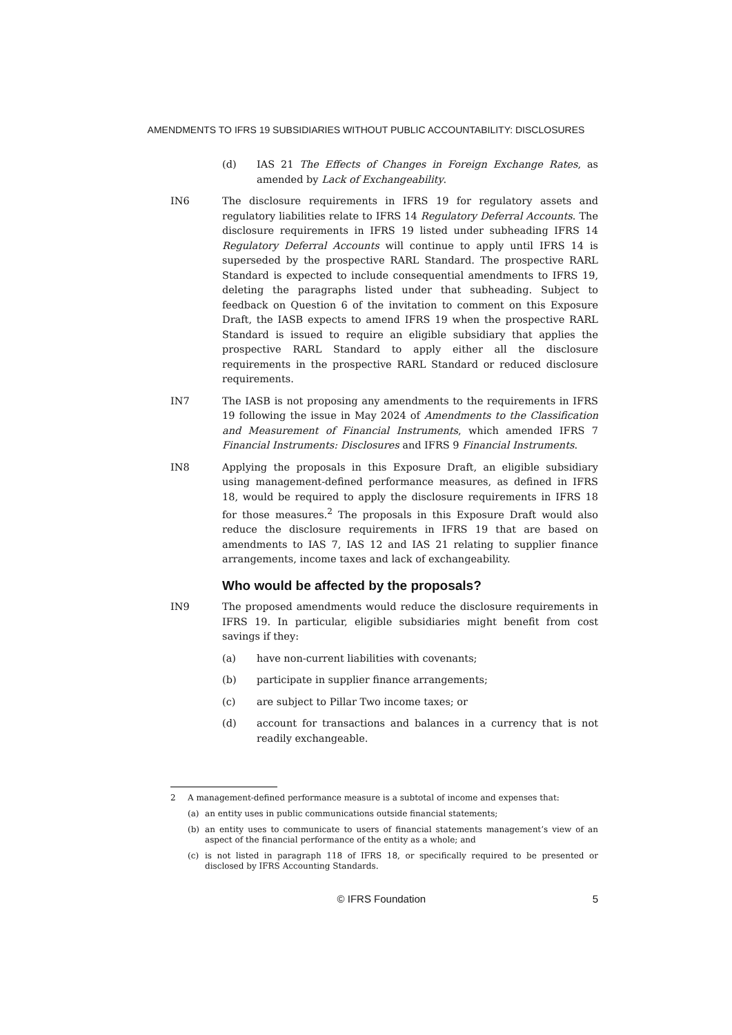AMENDMENTS TO IFRS 19 SUBSIDIARIES WITHOUT PUBLIC ACCOUNTABILITY: DISCLOSURES
(d) IAS 21 The Effects of Changes in Foreign Exchange Rates, as amended by Lack of Exchangeability.
IN6 The disclosure requirements in IFRS 19 for regulatory assets and regulatory liabilities relate to IFRS 14 Regulatory Deferral Accounts. The disclosure requirements in IFRS 19 listed under subheading IFRS 14 Regulatory Deferral Accounts will continue to apply until IFRS 14 is superseded by the prospective RARL Standard. The prospective RARL Standard is expected to include consequential amendments to IFRS 19, deleting the paragraphs listed under that subheading. Subject to feedback on Question 6 of the invitation to comment on this Exposure Draft, the IASB expects to amend IFRS 19 when the prospective RARL Standard is issued to require an eligible subsidiary that applies the prospective RARL Standard to apply either all the disclosure requirements in the prospective RARL Standard or reduced disclosure requirements.
IN7 The IASB is not proposing any amendments to the requirements in IFRS 19 following the issue in May 2024 of Amendments to the Classification and Measurement of Financial Instruments, which amended IFRS 7 Financial Instruments: Disclosures and IFRS 9 Financial Instruments.
IN8 Applying the proposals in this Exposure Draft, an eligible subsidiary using management-defined performance measures, as defined in IFRS 18, would be required to apply the disclosure requirements in IFRS 18 for those measures.<sup>2</sup> The proposals in this Exposure Draft would also reduce the disclosure requirements in IFRS 19 that are based on amendments to IAS 7, IAS 12 and IAS 21 relating to supplier finance arrangements, income taxes and lack of exchangeability.
Who would be affected by the proposals?
IN9 The proposed amendments would reduce the disclosure requirements in IFRS 19. In particular, eligible subsidiaries might benefit from cost savings if they:
(a) have non-current liabilities with covenants;
(b) participate in supplier finance arrangements;
(c) are subject to Pillar Two income taxes; or
(d) account for transactions and balances in a currency that is not readily exchangeable.
2 A management-defined performance measure is a subtotal of income and expenses that:
(a) an entity uses in public communications outside financial statements;
(b) an entity uses to communicate to users of financial statements management’s view of an aspect of the financial performance of the entity as a whole; and
(c) is not listed in paragraph 118 of IFRS 18, or specifically required to be presented or disclosed by IFRS Accounting Standards.
© IFRS Foundation 5